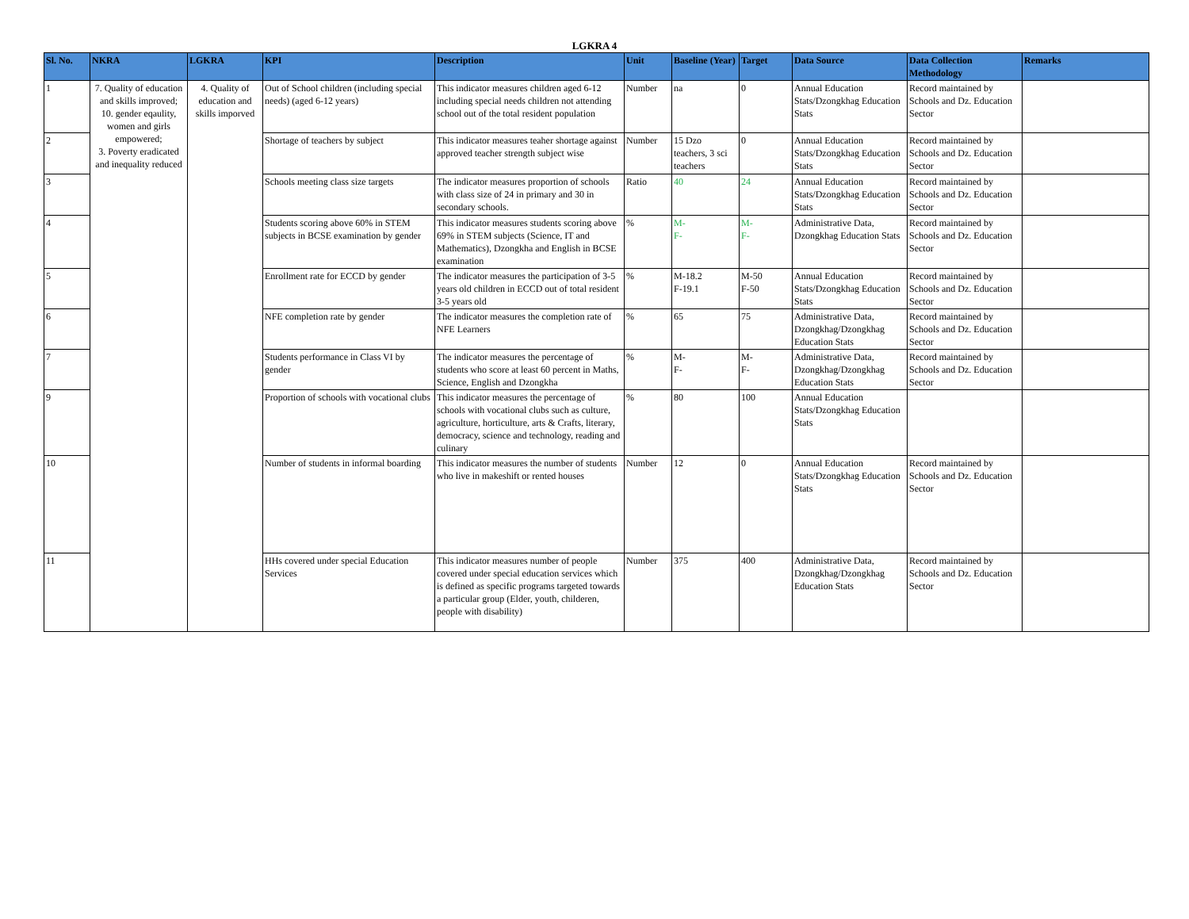LGKRA 4
| Sl. No. | NKRA | LGKRA | KPI | Description | Unit | Baseline (Year) | Target | Data Source | Data Collection Methodology | Remarks |
| --- | --- | --- | --- | --- | --- | --- | --- | --- | --- | --- |
| 1 | 7. Quality of education and skills improved; 10. gender eqaulity, women and girls empowered; 3. Poverty eradicated and inequality reduced | 4. Quality of education and skills imporved | Out of School children (including special needs) (aged 6-12 years) | This indicator measures children aged 6-12 including special needs children not attending school out of the total resident population | Number | na | 0 | Annual Education Stats/Dzongkhag Education Stats | Record maintained by Schools and Dz. Education Sector | |
| 2 | | | Shortage of teachers by subject | This indicator measures teaher shortage against approved teacher strength subject wise | Number | 15 Dzo teachers, 3 sci teachers | 0 | Annual Education Stats/Dzongkhag Education Stats | Record maintained by Schools and Dz. Education Sector | |
| 3 | | | Schools meeting class size targets | The indicator measures proportion of schools with class size of 24 in primary and 30 in secondary schools. | Ratio | 40 | 24 | Annual Education Stats/Dzongkhag Education Stats | Record maintained by Schools and Dz. Education Sector | |
| 4 | | | Students scoring above 60% in STEM subjects in BCSE examination by gender | This indicator measures students scoring above 69% in STEM subjects (Science, IT and Mathematics), Dzongkha and English in BCSE examination | % | M- F- | M- F- | Administrative Data, Dzongkhag Education Stats | Record maintained by Schools and Dz. Education Sector | |
| 5 | | | Enrollment rate for ECCD by gender | The indicator measures the participation of 3-5 years old children in ECCD out of total resident 3-5 years old | % | M-18.2 F-19.1 | M-50 F-50 | Annual Education Stats/Dzongkhag Education Stats | Record maintained by Schools and Dz. Education Sector | |
| 6 | | | NFE completion rate by gender | The indicator measures the completion rate of NFE Learners | % | 65 | 75 | Administrative Data, Dzongkhag/Dzongkhag Education Stats | Record maintained by Schools and Dz. Education Sector | |
| 7 | | | Students performance in Class VI by gender | The indicator measures the percentage of students who score at least 60 percent in Maths, Science, English and Dzongkha | % | M- F- | M- F- | Administrative Data, Dzongkhag/Dzongkhag Education Stats | Record maintained by Schools and Dz. Education Sector | |
| 9 | | | Proportion of schools with vocational clubs | This indicator measures the percentage of schools with vocational clubs such as culture, agriculture, horticulture, arts & Crafts, literary, democracy, science and technology, reading and culinary | % | 80 | 100 | Annual Education Stats/Dzongkhag Education Stats | | |
| 10 | | | Number of students in informal boarding | This indicator measures the number of students who live in makeshift or rented houses | Number | 12 | 0 | Annual Education Stats/Dzongkhag Education Stats | Record maintained by Schools and Dz. Education Sector | |
| 11 | | | HHs covered under special Education Services | This indicator measures number of people covered under special education services which is defined as specific programs targeted towards a particular group (Elder, youth, childeren, people with disability) | Number | 375 | 400 | Administrative Data, Dzongkhag/Dzongkhag Education Stats | Record maintained by Schools and Dz. Education Sector | |